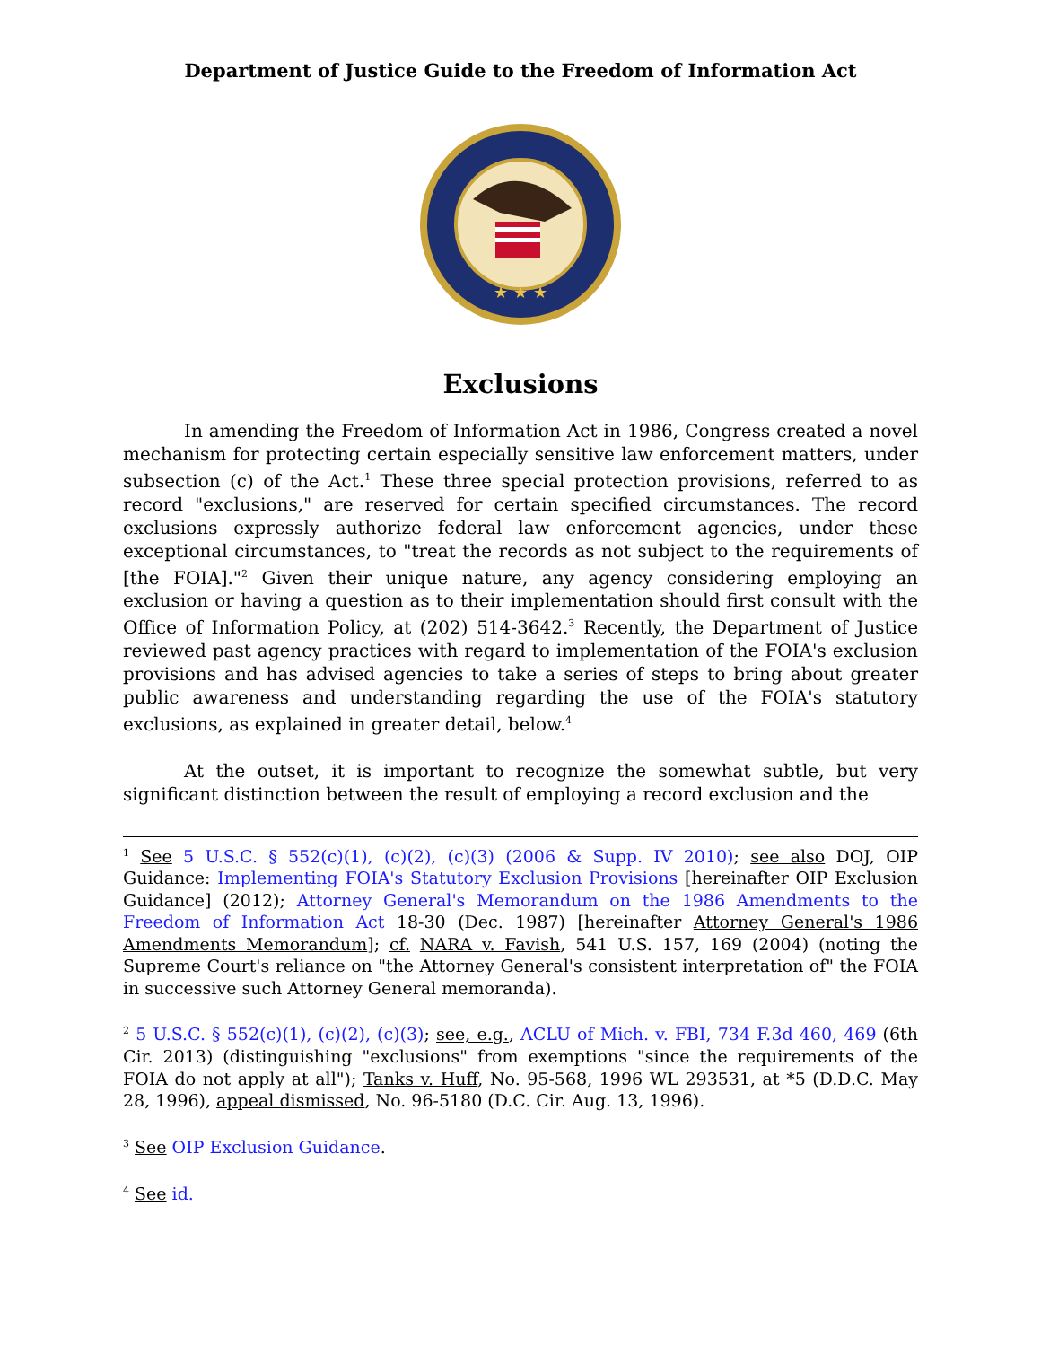Department of Justice Guide to the Freedom of Information Act
★ ★ ★
Exclusions
In amending the Freedom of Information Act in 1986, Congress created a novel mechanism for protecting certain especially sensitive law enforcement matters, under subsection (c) of the Act.<sup>1</sup> These three special protection provisions, referred to as record "exclusions," are reserved for certain specified circumstances. The record exclusions expressly authorize federal law enforcement agencies, under these exceptional circumstances, to "treat the records as not subject to the requirements of [the FOIA]."<sup>2</sup> Given their unique nature, any agency considering employing an exclusion or having a question as to their implementation should first consult with the Office of Information Policy, at (202) 514-3642.<sup>3</sup> Recently, the Department of Justice reviewed past agency practices with regard to implementation of the FOIA's exclusion provisions and has advised agencies to take a series of steps to bring about greater public awareness and understanding regarding the use of the FOIA's statutory exclusions, as explained in greater detail, below.<sup>4</sup>
At the outset, it is important to recognize the somewhat subtle, but very significant distinction between the result of employing a record exclusion and the
<sup>1</sup> See 5 U.S.C. § 552(c)(1), (c)(2), (c)(3) (2006 & Supp. IV 2010); see also DOJ, OIP Guidance: Implementing FOIA's Statutory Exclusion Provisions [hereinafter OIP Exclusion Guidance] (2012); Attorney General's Memorandum on the 1986 Amendments to the Freedom of Information Act 18-30 (Dec. 1987) [hereinafter Attorney General's 1986 Amendments Memorandum]; cf. NARA v. Favish, 541 U.S. 157, 169 (2004) (noting the Supreme Court's reliance on "the Attorney General's consistent interpretation of" the FOIA in successive such Attorney General memoranda).
<sup>2</sup> 5 U.S.C. § 552(c)(1), (c)(2), (c)(3); see, e.g., ACLU of Mich. v. FBI, 734 F.3d 460, 469 (6th Cir. 2013) (distinguishing "exclusions" from exemptions "since the requirements of the FOIA do not apply at all"); Tanks v. Huff, No. 95-568, 1996 WL 293531, at *5 (D.D.C. May 28, 1996), appeal dismissed, No. 96-5180 (D.C. Cir. Aug. 13, 1996).
<sup>3</sup> See OIP Exclusion Guidance.
<sup>4</sup> See id.